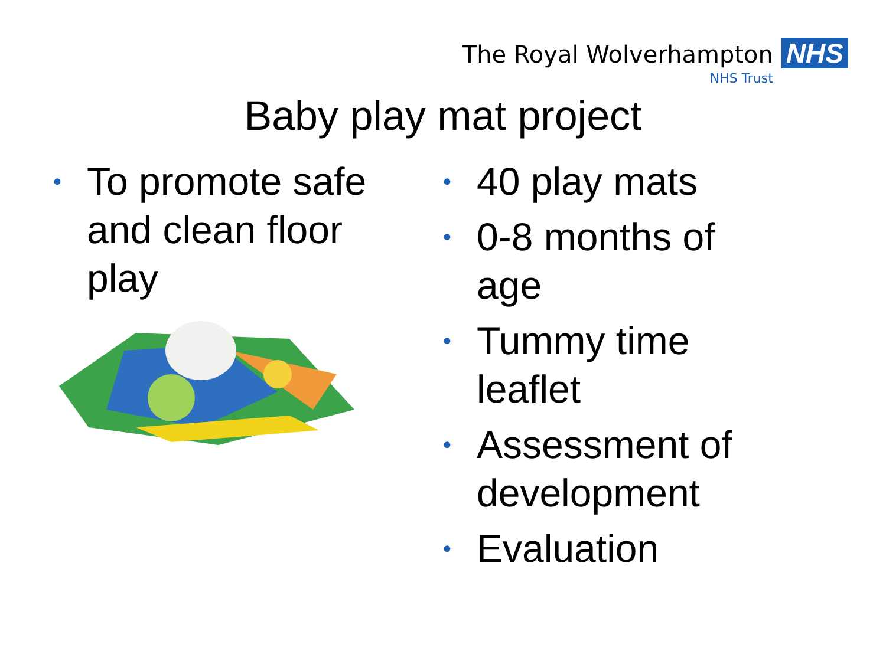The Royal Wolverhampton
NHS Trust
NHS
Baby play mat project
• To promote safe and clean floor play
• 40 play mats
• 0-8 months of
age
• Tummy time
leaflet
• Assessment of
development
• Evaluation